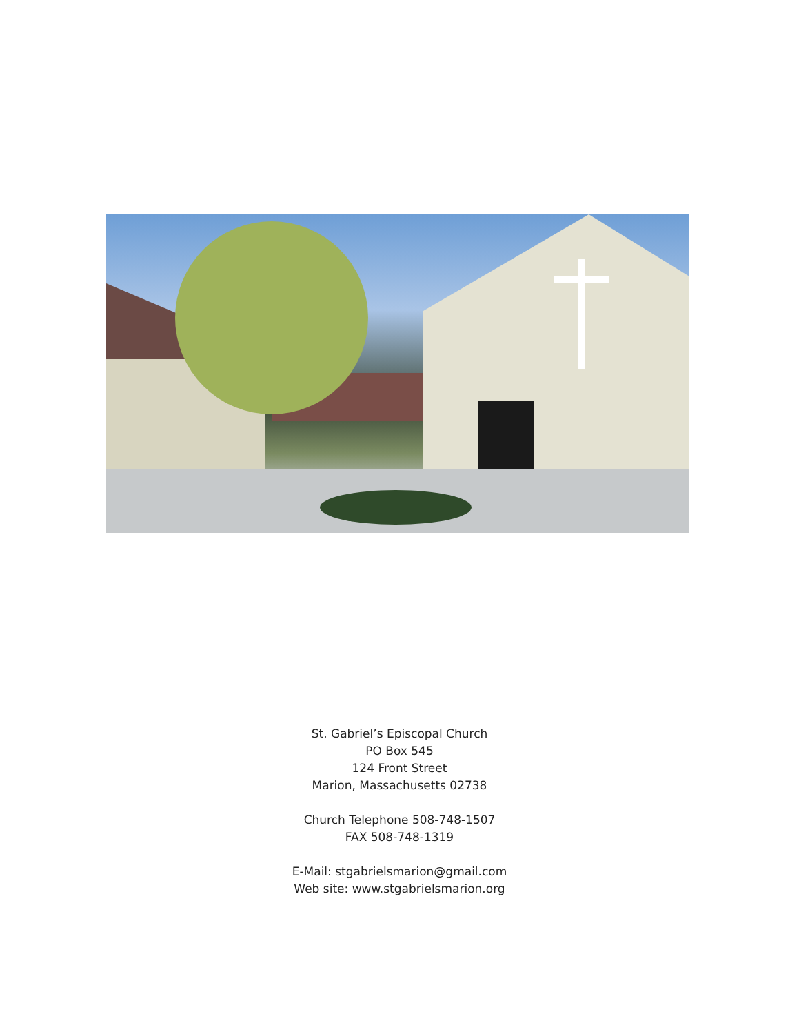St. Gabriel’s Episcopal Church
PO Box 545
124 Front Street
Marion, Massachusetts 02738
Church Telephone 508-748-1507
FAX 508-748-1319
E-Mail: stgabrielsmarion@gmail.com
Web site: www.stgabrielsmarion.org